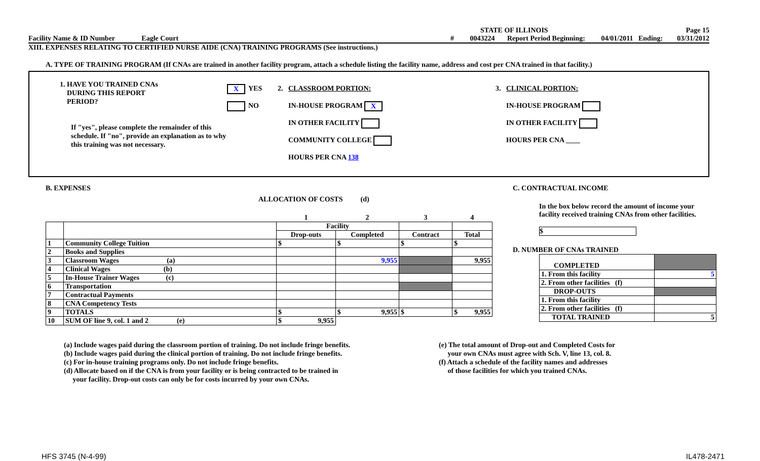STATE OF ILLINOIS Page 15
Facility Name & ID Number Eagle Court # 0043224 Report Period Beginning: 04/01/2011 Ending: 03/31/2012
XIII. EXPENSES RELATING TO CERTIFIED NURSE AIDE (CNA) TRAINING PROGRAMS (See instructions.)
A. TYPE OF TRAINING PROGRAM (If CNAs are trained in another facility program, attach a schedule listing the facility name, address and cost per CNA trained in that facility.)
1. HAVE YOU TRAINED CNAs
DURING THIS REPORT
PERIOD?
If "yes", please complete the remainder of this schedule. If "no", provide an explanation as to why this training was not necessary.
X YES
NO
2. CLASSROOM PORTION:
IN-HOUSE PROGRAM X
IN OTHER FACILITY
COMMUNITY COLLEGE
HOURS PER CNA 138
3. CLINICAL PORTION:
IN-HOUSE PROGRAM
IN OTHER FACILITY
HOURS PER CNA ____
B. EXPENSES
ALLOCATION OF COSTS (d)
| | | 1 | 2 | 3 | 4 |
| --- | --- | --- | --- | --- | --- |
| | | Facility | | | |
| | | Drop-outs | Completed | Contract | Total |
| 1 | Community College Tuition | $ | $ | $ | $ |
| 2 | Books and Supplies | | | | |
| 3 | Classroom Wages (a) | | 9,955 | | 9,955 |
| 4 | Clinical Wages (b) | | | | |
| 5 | In-House Trainer Wages (c) | | | | |
| 6 | Transportation | | | | |
| 7 | Contractual Payments | | | | |
| 8 | CNA Competency Tests | | | | |
| 9 | TOTALS | $ | $ 9,955 | $ | $ 9,955 |
| 10 | SUM OF line 9, col. 1 and 2 (e) | $ 9,955 | | | |
C. CONTRACTUAL INCOME
In the box below record the amount of income your facility received training CNAs from other facilities.
$
D. NUMBER OF CNAs TRAINED
| COMPLETED | |
| 1. From this facility | 5 |
| 2. From other facilities (f) | |
| DROP-OUTS | |
| 1. From this facility | |
| 2. From other facilities (f) | |
| TOTAL TRAINED | 5 |
(a) Include wages paid during the classroom portion of training. Do not include fringe benefits.
(b) Include wages paid during the clinical portion of training. Do not include fringe benefits.
(c) For in-house training programs only. Do not include fringe benefits.
(d) Allocate based on if the CNA is from your facility or is being contracted to be trained in
your facility. Drop-out costs can only be for costs incurred by your own CNAs.
(e) The total amount of Drop-out and Completed Costs for
your own CNAs must agree with Sch. V, line 13, col. 8.
(f) Attach a schedule of the facility names and addresses
of those facilities for which you trained CNAs.
HFS 3745 (N-4-99) IL478-2471